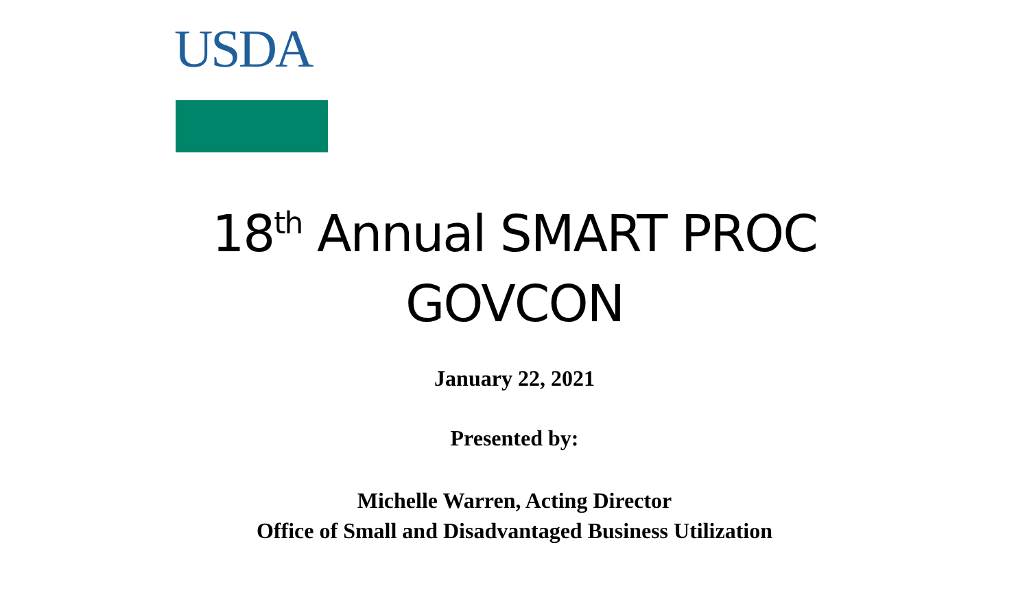USDA
18<sup>th</sup> Annual SMART PROC
GOVCON
January 22, 2021
Presented by:
Michelle Warren, Acting Director
Office of Small and Disadvantaged Business Utilization